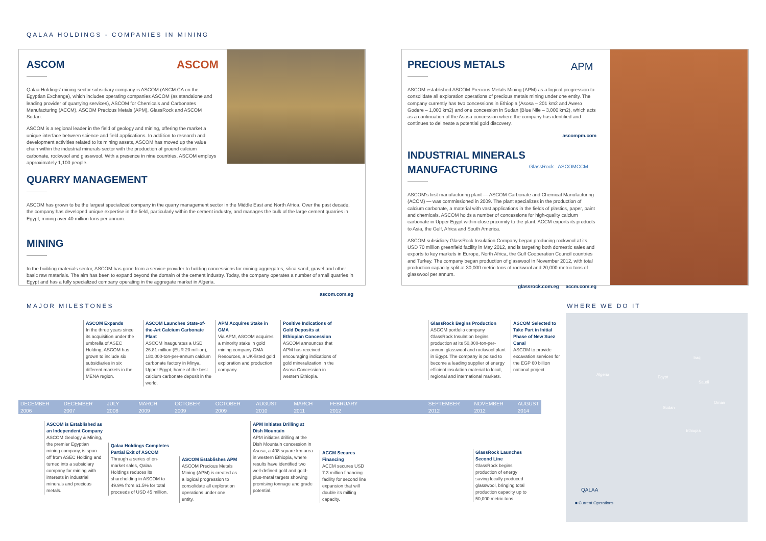QALAA HOLDINGS - COMPANIES IN MINING
ASCOM
Qalaa Holdings' mining sector subsidiary company is ASCOM (ASCM.CA on the Egyptian Exchange), which includes operating companies ASCOM (as standalone and leading provider of quarrying services), ASCOM for Chemicals and Carbonates Manufacturing (ACCM), ASCOM Precious Metals (APM), GlassRock and ASCOM Sudan.
ASCOM is a regional leader in the field of geology and mining, offering the market a unique interface between science and field applications. In addition to research and development activities related to its mining assets, ASCOM has moved up the value chain within the industrial minerals sector with the production of ground calcium carbonate, rockwool and glasswool. With a presence in nine countries, ASCOM employs approximately 1,100 people.
ASCOM
QUARRY MANAGEMENT
ASCOM has grown to be the largest specialized company in the quarry management sector in the Middle East and North Africa. Over the past decade, the company has developed unique expertise in the field, particularly within the cement industry, and manages the bulk of the large cement quarries in Egypt, mining over 40 million tons per annum.
MINING
In the building materials sector, ASCOM has gone from a service provider to holding concessions for mining aggregates, silica sand, gravel and other basic raw materials. The aim has been to expand beyond the domain of the cement industry. Today, the company operates a number of small quarries in Egypt and has a fully specialized company operating in the aggregate market in Algeria.
ascom.com.eg
PRECIOUS METALS
ASCOM established ASCOM Precious Metals Mining (APM) as a logical progression to consolidate all exploration operations of precious metals mining under one entity. The company currently has two concessions in Ethiopia (Asosa – 201 km2 and Awero Godere – 1,000 km2) and one concession in Sudan (Blue Nile – 3,000 km2), which acts as a continuation of the Asosa concession where the company has identified and continues to delineate a potential gold discovery.
ascompm.com
INDUSTRIAL MINERALS
MANUFACTURING
ASCOM's first manufacturing plant — ASCOM Carbonate and Chemical Manufacturing (ACCM) — was commissioned in 2009. The plant specializes in the production of calcium carbonate, a material with vast applications in the fields of plastics, paper, paint and chemicals. ASCOM holds a number of concessions for high-quality calcium carbonate in Upper Egypt within close proximity to the plant. ACCM exports its products to Asia, the Gulf, Africa and South America.
ASCOM subsidiary GlassRock Insulation Company began producing rockwool at its USD 70 million greenfield facility in May 2012, and is targeting both domestic sales and exports to key markets in Europe, North Africa, the Gulf Cooperation Council countries and Turkey. The company began production of glasswool in November 2012, with total production capacity split at 30,000 metric tons of rockwool and 20,000 metric tons of glasswool per annum.
glassrock.com.eg accm.com.eg
APM
GlassRock ASCOMCCM
MAJOR MILESTONES WHERE WE DO IT
ASCOM Expands
In the three years since its acquisition under the umbrella of ASEC Holding, ASCOM has grown to include six subsidiaries in six different markets in the MENA region.
ASCOM Launches State-of-the-Art Calcium Carbonate Plant
ASCOM inaugurates a USD 26.81 million (EUR 20 million), 180,000-ton-per-annum calcium carbonate factory in Minya, Upper Egypt, home of the best calcium carbonate deposit in the world.
APM Acquires Stake in GMA
Via APM, ASCOM acquires a minority stake in gold mining company GMA Resources, a UK-listed gold exploration and production company.
Positive Indications of Gold Deposits at Ethiopian Concession
ASCOM announces that APM has received encouraging indications of gold mineralization in the Asosa Concession in western Ethiopia.
GlassRock Begins Production
ASCOM portfolio company GlassRock Insulation begins production at its 50,000-ton-per-annum glasswool and rockwool plant in Egypt. The company is poised to become a leading supplier of energy efficient insulation material to local, regional and international markets.
ASCOM Selected to Take Part in Initial Phase of New Suez Canal
ASCOM to provide excavation services for the EGP 60 billion national project.
DECEMBER 2006 DECEMBER 2007 JULY 2008 MARCH 2009 OCTOBER 2009 OCTOBER 2009 AUGUST 2010 MARCH 2011 FEBRUARY 2012 SEPTEMBER 2012 NOVEMBER 2012 AUGUST 2014
ASCOM is Established as an Independent Company
ASCOM Geology & Mining, the premier Egyptian mining company, is spun off from ASEC Holding and turned into a subsidiary company for mining with interests in industrial minerals and precious metals.
Qalaa Holdings Completes Partial Exit of ASCOM
Through a series of on-market sales, Qalaa Holdings reduces its shareholding in ASCOM to 49.9% from 61.5% for total proceeds of USD 45 million.
ASCOM Establishes APM
ASCOM Precious Metals Mining (APM) is created as a logical progression to consolidate all exploration operations under one entity.
APM Initiates Drilling at Dish Mountain
APM initiates drilling at the Dish Mountain concession in Asosa, a 408 square km area in western Ethiopia, where results have identified two well-defined gold and gold-plus-metal targets showing promising tonnage and grade potential.
ACCM Secures Financing
ACCM secures USD 7.3 million financing facility for second line expansion that will double its milling capacity.
GlassRock Launches Second Line
GlassRock begins production of energy saving locally produced glasswool, bringing total production capacity up to 50,000 metric tons.
Algeria
Egypt
Saudi
Iraq
Oman
Sudan
Ethiopia
QALAA
■ Current Operations